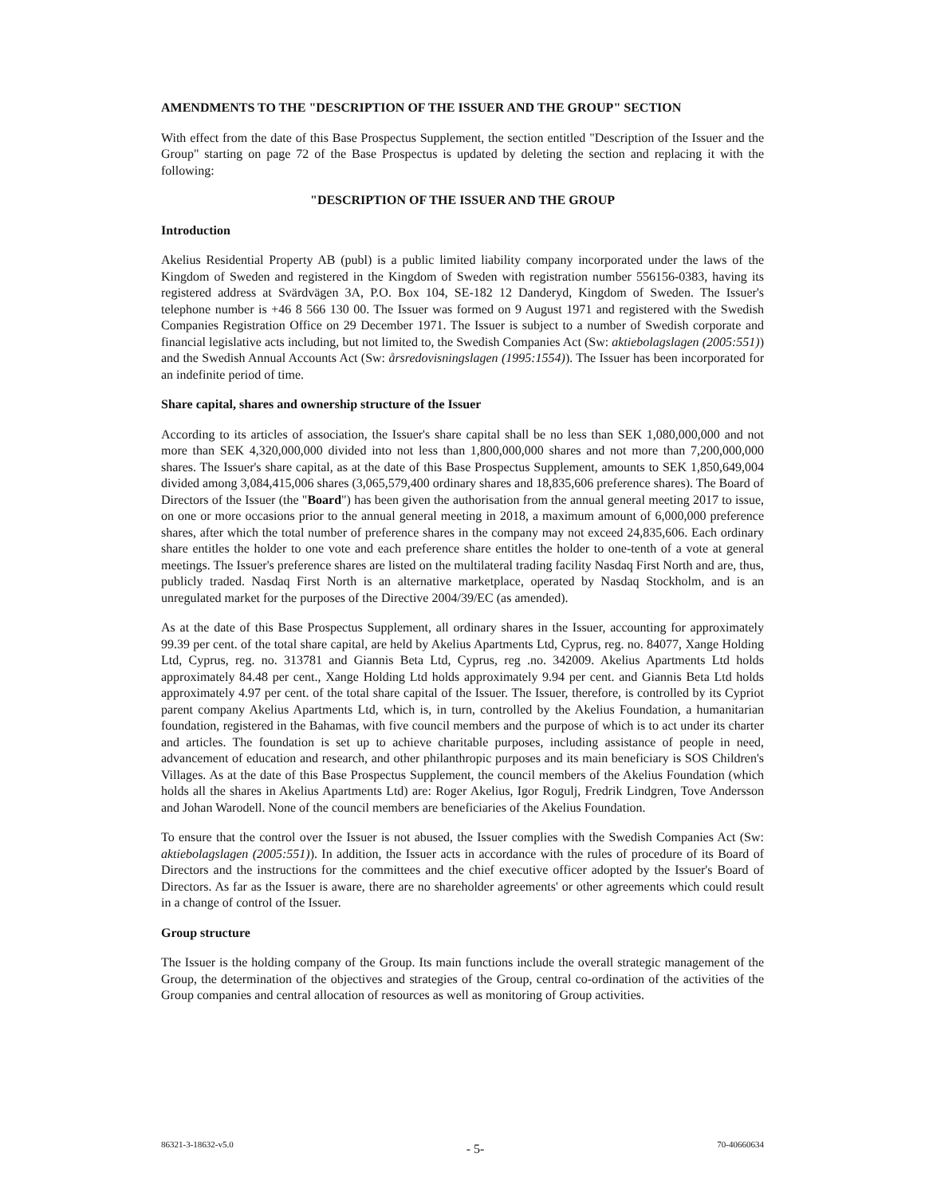AMENDMENTS TO THE "DESCRIPTION OF THE ISSUER AND THE GROUP" SECTION
With effect from the date of this Base Prospectus Supplement, the section entitled "Description of the Issuer and the Group" starting on page 72 of the Base Prospectus is updated by deleting the section and replacing it with the following:
"DESCRIPTION OF THE ISSUER AND THE GROUP
Introduction
Akelius Residential Property AB (publ) is a public limited liability company incorporated under the laws of the Kingdom of Sweden and registered in the Kingdom of Sweden with registration number 556156-0383, having its registered address at Svärdvägen 3A, P.O. Box 104, SE-182 12 Danderyd, Kingdom of Sweden. The Issuer's telephone number is +46 8 566 130 00. The Issuer was formed on 9 August 1971 and registered with the Swedish Companies Registration Office on 29 December 1971. The Issuer is subject to a number of Swedish corporate and financial legislative acts including, but not limited to, the Swedish Companies Act (Sw: aktiebolagslagen (2005:551)) and the Swedish Annual Accounts Act (Sw: årsredovisningslagen (1995:1554)). The Issuer has been incorporated for an indefinite period of time.
Share capital, shares and ownership structure of the Issuer
According to its articles of association, the Issuer's share capital shall be no less than SEK 1,080,000,000 and not more than SEK 4,320,000,000 divided into not less than 1,800,000,000 shares and not more than 7,200,000,000 shares. The Issuer's share capital, as at the date of this Base Prospectus Supplement, amounts to SEK 1,850,649,004 divided among 3,084,415,006 shares (3,065,579,400 ordinary shares and 18,835,606 preference shares). The Board of Directors of the Issuer (the "Board") has been given the authorisation from the annual general meeting 2017 to issue, on one or more occasions prior to the annual general meeting in 2018, a maximum amount of 6,000,000 preference shares, after which the total number of preference shares in the company may not exceed 24,835,606. Each ordinary share entitles the holder to one vote and each preference share entitles the holder to one-tenth of a vote at general meetings. The Issuer's preference shares are listed on the multilateral trading facility Nasdaq First North and are, thus, publicly traded. Nasdaq First North is an alternative marketplace, operated by Nasdaq Stockholm, and is an unregulated market for the purposes of the Directive 2004/39/EC (as amended).
As at the date of this Base Prospectus Supplement, all ordinary shares in the Issuer, accounting for approximately 99.39 per cent. of the total share capital, are held by Akelius Apartments Ltd, Cyprus, reg. no. 84077, Xange Holding Ltd, Cyprus, reg. no. 313781 and Giannis Beta Ltd, Cyprus, reg .no. 342009. Akelius Apartments Ltd holds approximately 84.48 per cent., Xange Holding Ltd holds approximately 9.94 per cent. and Giannis Beta Ltd holds approximately 4.97 per cent. of the total share capital of the Issuer. The Issuer, therefore, is controlled by its Cypriot parent company Akelius Apartments Ltd, which is, in turn, controlled by the Akelius Foundation, a humanitarian foundation, registered in the Bahamas, with five council members and the purpose of which is to act under its charter and articles. The foundation is set up to achieve charitable purposes, including assistance of people in need, advancement of education and research, and other philanthropic purposes and its main beneficiary is SOS Children's Villages. As at the date of this Base Prospectus Supplement, the council members of the Akelius Foundation (which holds all the shares in Akelius Apartments Ltd) are: Roger Akelius, Igor Rogulj, Fredrik Lindgren, Tove Andersson and Johan Warodell. None of the council members are beneficiaries of the Akelius Foundation.
To ensure that the control over the Issuer is not abused, the Issuer complies with the Swedish Companies Act (Sw: aktiebolagslagen (2005:551)). In addition, the Issuer acts in accordance with the rules of procedure of its Board of Directors and the instructions for the committees and the chief executive officer adopted by the Issuer's Board of Directors. As far as the Issuer is aware, there are no shareholder agreements' or other agreements which could result in a change of control of the Issuer.
Group structure
The Issuer is the holding company of the Group. Its main functions include the overall strategic management of the Group, the determination of the objectives and strategies of the Group, central co-ordination of the activities of the Group companies and central allocation of resources as well as monitoring of Group activities.
86321-3-18632-v5.0 - 5- 70-40660634